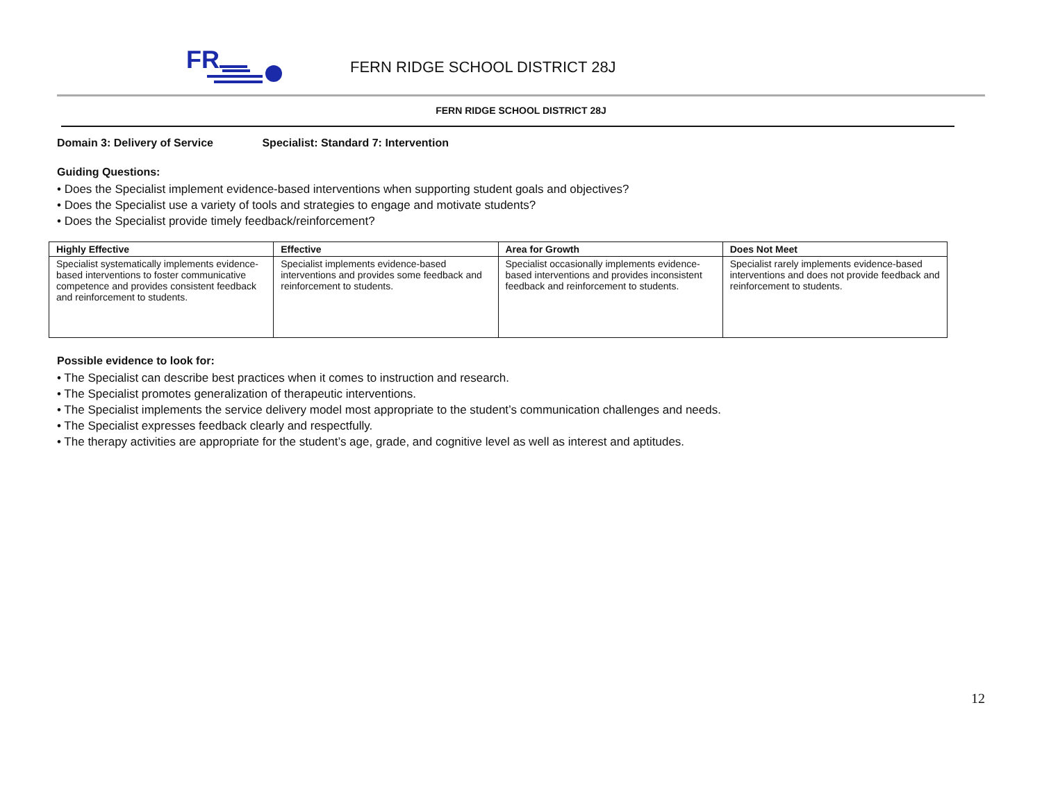FR
FERN RIDGE SCHOOL DISTRICT 28J
FERN RIDGE SCHOOL DISTRICT 28J
Domain 3: Delivery of Service Specialist: Standard 7: Intervention
Guiding Questions:
• Does the Specialist implement evidence-based interventions when supporting student goals and objectives?
• Does the Specialist use a variety of tools and strategies to engage and motivate students?
• Does the Specialist provide timely feedback/reinforcement?
| Highly Effective | Effective | Area for Growth | Does Not Meet |
| --- | --- | --- | --- |
| Specialist systematically implements evidence-based interventions to foster communicative competence and provides consistent feedback and reinforcement to students. | Specialist implements evidence-based interventions and provides some feedback and reinforcement to students. | Specialist occasionally implements evidence-based interventions and provides inconsistent feedback and reinforcement to students. | Specialist rarely implements evidence-based interventions and does not provide feedback and reinforcement to students. |
Possible evidence to look for:
• The Specialist can describe best practices when it comes to instruction and research.
• The Specialist promotes generalization of therapeutic interventions.
• The Specialist implements the service delivery model most appropriate to the student’s communication challenges and needs.
• The Specialist expresses feedback clearly and respectfully.
• The therapy activities are appropriate for the student’s age, grade, and cognitive level as well as interest and aptitudes.
12